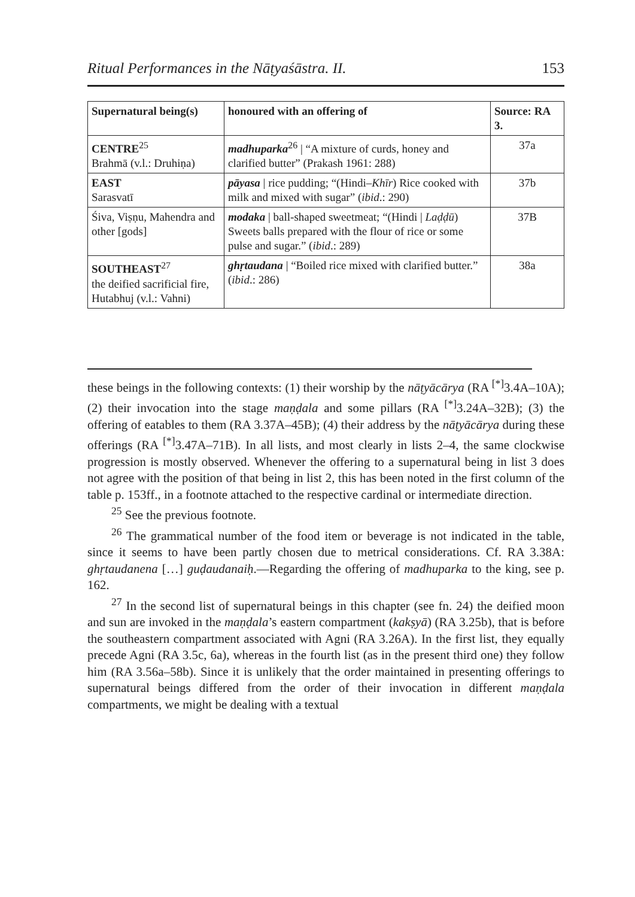Ritual Performances in the Nāṭyaśāstra. II. 153
| Supernatural being(s) | honoured with an offering of | Source: RA 3. |
| --- | --- | --- |
| CENTRE<sup>25</sup> Brahmā (v.l.: Druhiṇa) | madhuparka<sup>26</sup> / “A mixture of curds, honey and clarified butter” (Prakash 1961: 288) | 37a |
| EAST Sarasvatī | pāyasa / rice pudding; “(Hindi– Khīr ) Rice cooked with milk and mixed with sugar” ( ibid .: 290) | 37b |
| Śiva, Viṣṇu, Mahendra and other [gods] | modaka / ball-shaped sweetmeat; “(Hindi / Laḍḍū ) Sweets balls prepared with the flour of rice or some pulse and sugar.” ( ibid .: 289) | 37B |
| SOUTHEAST<sup>27</sup> the deified sacrificial fire, Hutabhuj (v.l.: Vahni) | ghṛtaudana / “Boiled rice mixed with clarified butter.” ( ibid .: 286) | 38a |
these beings in the following contexts: (1) their worship by the nāṭyācārya (RA <sup>[*]</sup>3.4A–10A); (2) their invocation into the stage maṇḍala and some pillars (RA <sup>[*]</sup>3.24A–32B); (3) the offering of eatables to them (RA 3.37A–45B); (4) their address by the nāṭyācārya during these offerings (RA <sup>[*]</sup>3.47A–71B). In all lists, and most clearly in lists 2–4, the same clockwise progression is mostly observed. Whenever the offering to a supernatural being in list 3 does not agree with the position of that being in list 2, this has been noted in the first column of the table p. 153ff., in a footnote attached to the respective cardinal or intermediate direction.
<sup>25</sup> See the previous footnote.
<sup>26</sup> The grammatical number of the food item or beverage is not indicated in the table, since it seems to have been partly chosen due to metrical considerations. Cf. RA 3.38A: ghṛtaudanena […] guḍaudanaiḥ.—Regarding the offering of madhuparka to the king, see p. 162.
<sup>27</sup> In the second list of supernatural beings in this chapter (see fn. 24) the deified moon and sun are invoked in the maṇḍala’s eastern compartment (kakṣyā) (RA 3.25b), that is before the southeastern compartment associated with Agni (RA 3.26A). In the first list, they equally precede Agni (RA 3.5c, 6a), whereas in the fourth list (as in the present third one) they follow him (RA 3.56a–58b). Since it is unlikely that the order maintained in presenting offerings to supernatural beings differed from the order of their invocation in different maṇḍala compartments, we might be dealing with a textual